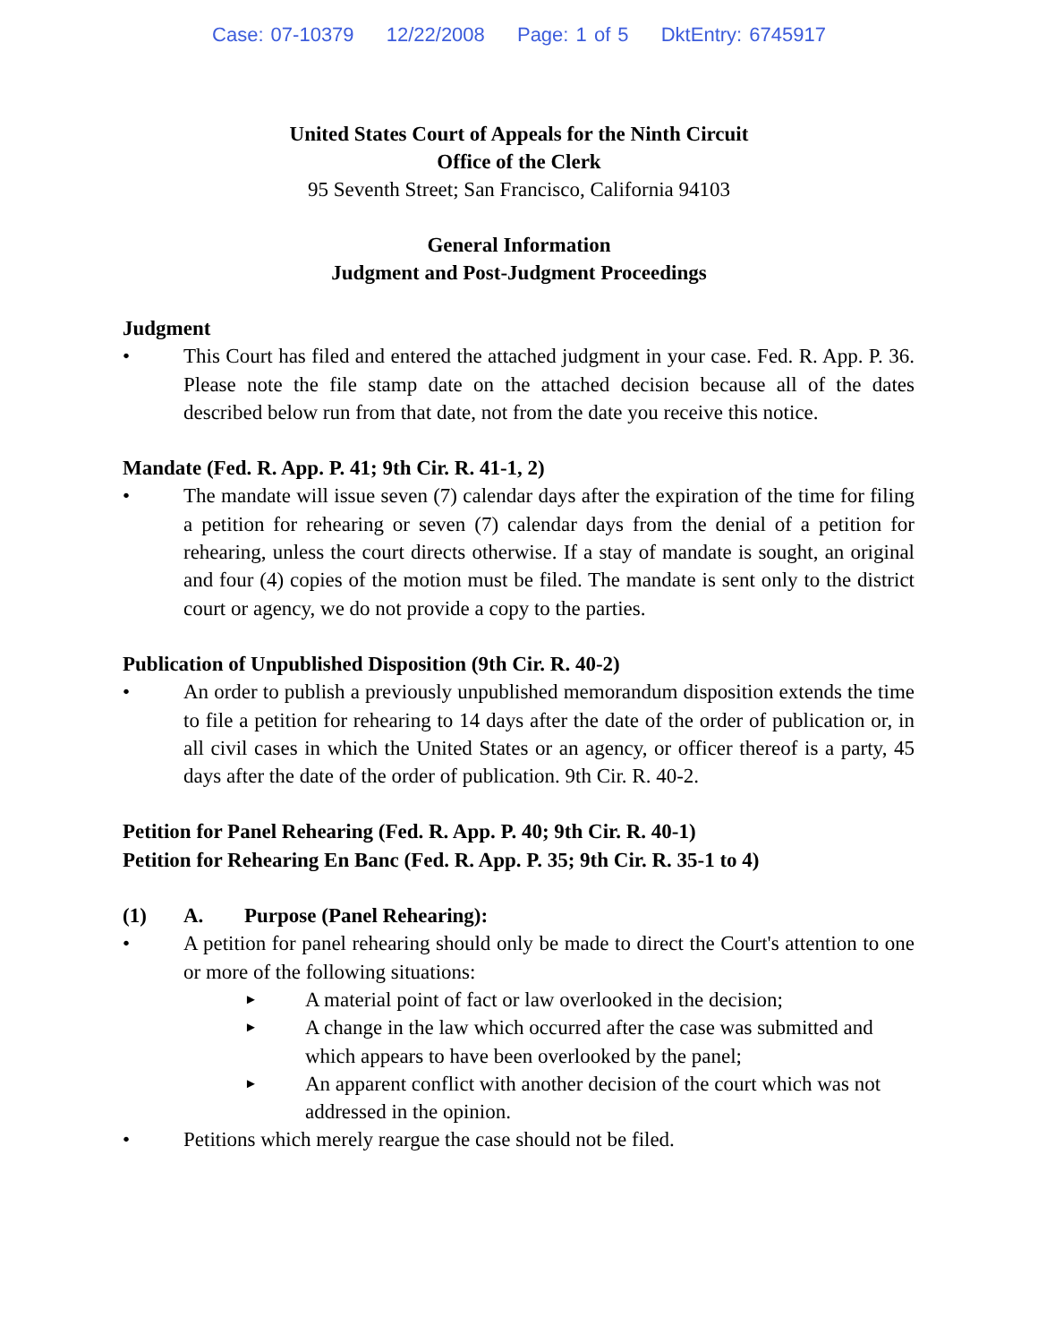Case: 07-10379 12/22/2008 Page: 1 of 5 DktEntry: 6745917
United States Court of Appeals for the Ninth Circuit
Office of the Clerk
95 Seventh Street; San Francisco, California 94103
General Information
Judgment and Post-Judgment Proceedings
Judgment
• This Court has filed and entered the attached judgment in your case. Fed. R. App. P. 36. Please note the file stamp date on the attached decision because all of the dates described below run from that date, not from the date you receive this notice.
Mandate (Fed. R. App. P. 41; 9th Cir. R. 41-1, 2)
• The mandate will issue seven (7) calendar days after the expiration of the time for filing a petition for rehearing or seven (7) calendar days from the denial of a petition for rehearing, unless the court directs otherwise. If a stay of mandate is sought, an original and four (4) copies of the motion must be filed. The mandate is sent only to the district court or agency, we do not provide a copy to the parties.
Publication of Unpublished Disposition (9th Cir. R. 40-2)
• An order to publish a previously unpublished memorandum disposition extends the time to file a petition for rehearing to 14 days after the date of the order of publication or, in all civil cases in which the United States or an agency, or officer thereof is a party, 45 days after the date of the order of publication. 9th Cir. R. 40-2.
Petition for Panel Rehearing (Fed. R. App. P. 40; 9th Cir. R. 40-1)
Petition for Rehearing En Banc (Fed. R. App. P. 35; 9th Cir. R. 35-1 to 4)
(1) A. Purpose (Panel Rehearing):
• A petition for panel rehearing should only be made to direct the Court's attention to one or more of the following situations:
►
A material point of fact or law overlooked in the decision;
►
A change in the law which occurred after the case was submitted and which appears to have been overlooked by the panel;
►
An apparent conflict with another decision of the court which was not addressed in the opinion.
• Petitions which merely reargue the case should not be filed.